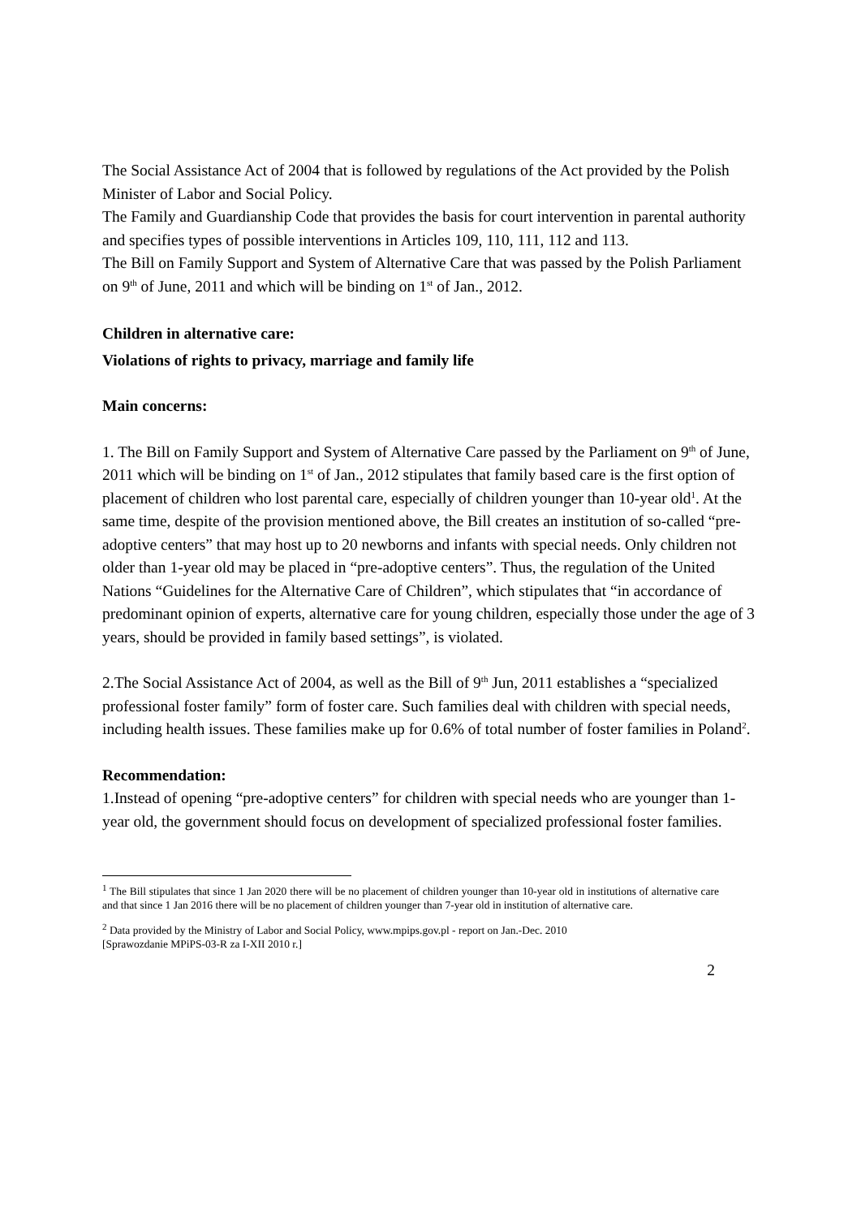The Social Assistance Act of 2004 that is followed by regulations of the Act provided by the Polish Minister of Labor and Social Policy.
The Family and Guardianship Code that provides the basis for court intervention in parental authority and specifies types of possible interventions in Articles 109, 110, 111, 112 and 113.
The Bill on Family Support and System of Alternative Care that was passed by the Polish Parliament on 9<sup>th</sup> of June, 2011 and which will be binding on 1<sup>st</sup> of Jan., 2012.
Children in alternative care:
Violations of rights to privacy, marriage and family life
Main concerns:
1. The Bill on Family Support and System of Alternative Care passed by the Parliament on 9<sup>th</sup> of June, 2011 which will be binding on 1<sup>st</sup> of Jan., 2012 stipulates that family based care is the first option of placement of children who lost parental care, especially of children younger than 10-year old<sup>1</sup>. At the same time, despite of the provision mentioned above, the Bill creates an institution of so-called “pre-adoptive centers” that may host up to 20 newborns and infants with special needs. Only children not older than 1-year old may be placed in “pre-adoptive centers”. Thus, the regulation of the United Nations “Guidelines for the Alternative Care of Children”, which stipulates that “in accordance of predominant opinion of experts, alternative care for young children, especially those under the age of 3 years, should be provided in family based settings”, is violated.
2.The Social Assistance Act of 2004, as well as the Bill of 9<sup>th</sup> Jun, 2011 establishes a “specialized professional foster family” form of foster care. Such families deal with children with special needs, including health issues. These families make up for 0.6% of total number of foster families in Poland<sup>2</sup>.
Recommendation:
1.Instead of opening “pre-adoptive centers” for children with special needs who are younger than 1-year old, the government should focus on development of specialized professional foster families.
<sup>1</sup> The Bill stipulates that since 1 Jan 2020 there will be no placement of children younger than 10-year old in institutions of alternative care and that since 1 Jan 2016 there will be no placement of children younger than 7-year old in institution of alternative care.
<sup>2</sup> Data provided by the Ministry of Labor and Social Policy, www.mpips.gov.pl - report on Jan.-Dec. 2010
[Sprawozdanie MPiPS-03-R za I-XII 2010 r.]
2